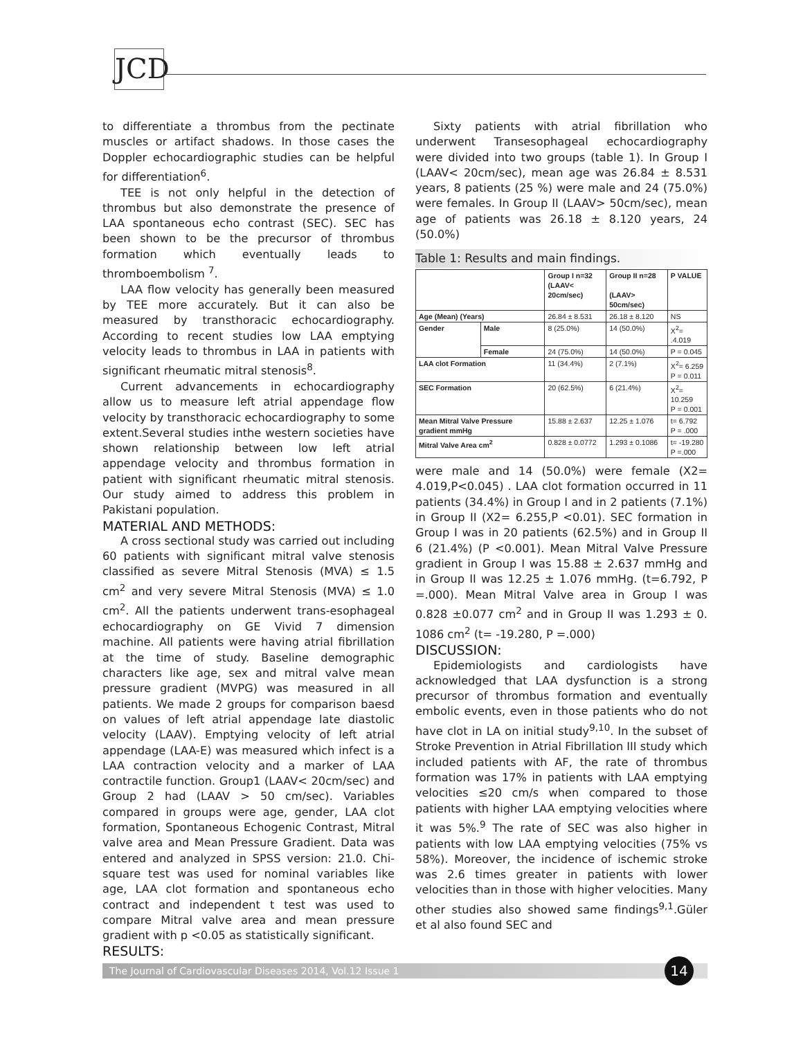JCD
to differentiate a thrombus from the pectinate muscles or artifact shadows. In those cases the Doppler echocardiographic studies can be helpful for differentiation<sup>6</sup>.
TEE is not only helpful in the detection of thrombus but also demonstrate the presence of LAA spontaneous echo contrast (SEC). SEC has been shown to be the precursor of thrombus formation which eventually leads to thromboembolism <sup>7</sup>.
LAA flow velocity has generally been measured by TEE more accurately. But it can also be measured by transthoracic echocardiography. According to recent studies low LAA emptying velocity leads to thrombus in LAA in patients with significant rheumatic mitral stenosis<sup>8</sup>.
Current advancements in echocardiography allow us to measure left atrial appendage flow velocity by transthoracic echocardiography to some extent.Several studies inthe western societies have shown relationship between low left atrial appendage velocity and thrombus formation in patient with significant rheumatic mitral stenosis. Our study aimed to address this problem in Pakistani population.
MATERIAL AND METHODS:
A cross sectional study was carried out including 60 patients with significant mitral valve stenosis classified as severe Mitral Stenosis (MVA) ≤ 1.5 cm<sup>2</sup> and very severe Mitral Stenosis (MVA) ≤ 1.0 cm<sup>2</sup>. All the patients underwent trans-esophageal echocardiography on GE Vivid 7 dimension machine. All patients were having atrial fibrillation at the time of study. Baseline demographic characters like age, sex and mitral valve mean pressure gradient (MVPG) was measured in all patients. We made 2 groups for comparison baesd on values of left atrial appendage late diastolic velocity (LAAV). Emptying velocity of left atrial appendage (LAA-E) was measured which infect is a LAA contraction velocity and a marker of LAA contractile function. Group1 (LAAV< 20cm/sec) and Group 2 had (LAAV > 50 cm/sec). Variables compared in groups were age, gender, LAA clot formation, Spontaneous Echogenic Contrast, Mitral valve area and Mean Pressure Gradient. Data was entered and analyzed in SPSS version: 21.0. Chi-square test was used for nominal variables like age, LAA clot formation and spontaneous echo contract and independent t test was used to compare Mitral valve area and mean pressure gradient with p <0.05 as statistically significant.
RESULTS:
Sixty patients with atrial fibrillation who underwent Transesophageal echocardiography were divided into two groups (table 1). In Group I (LAAV< 20cm/sec), mean age was 26.84 ± 8.531 years, 8 patients (25 %) were male and 24 (75.0%) were females. In Group II (LAAV> 50cm/sec), mean age of patients was 26.18 ± 8.120 years, 24 (50.0%)
Table 1: Results and main findings.
| | | Group I n=32 (LAAV< 20cm/sec) | Group II n=28 (LAAV> 50cm/sec) | P VALUE |
| --- | --- | --- | --- | --- |
| Age (Mean) (Years) | | 26.84 ± 8.531 | 26.18 ± 8.120 | NS |
| Gender | Male | 8 (25.0%) | 14 (50.0%) | X<sup>2</sup>= .4.019 |
| | Female | 24 (75.0%) | 14 (50.0%) | P = 0.045 |
| LAA clot Formation | | 11 (34.4%) | 2 (7.1%) | X<sup>2</sup>= 6.259 P = 0.011 |
| SEC Formation | | 20 (62.5%) | 6 (21.4%) | X<sup>2</sup>= 10.259 P = 0.001 |
| Mean Mitral Valve Pressure gradient mmHg | | 15.88 ± 2.637 | 12.25 ± 1.076 | t= 6.792 P = .000 |
| Mitral Valve Area cm<sup>2</sup> | | 0.828 ± 0.0772 | 1.293 ± 0.1086 | t= -19.280 P =.000 |
were male and 14 (50.0%) were female (X2= 4.019,P<0.045) . LAA clot formation occurred in 11 patients (34.4%) in Group I and in 2 patients (7.1%) in Group II (X2= 6.255,P <0.01). SEC formation in Group I was in 20 patients (62.5%) and in Group II 6 (21.4%) (P <0.001). Mean Mitral Valve Pressure gradient in Group I was 15.88 ± 2.637 mmHg and in Group II was 12.25 ± 1.076 mmHg. (t=6.792, P =.000). Mean Mitral Valve area in Group I was 0.828 ±0.077 cm<sup>2</sup> and in Group II was 1.293 ± 0. 1086 cm<sup>2</sup> (t= -19.280, P =.000)
DISCUSSION:
Epidemiologists and cardiologists have acknowledged that LAA dysfunction is a strong precursor of thrombus formation and eventually embolic events, even in those patients who do not have clot in LA on initial study<sup>9,10</sup>. In the subset of Stroke Prevention in Atrial Fibrillation III study which included patients with AF, the rate of thrombus formation was 17% in patients with LAA emptying velocities ≤20 cm/s when compared to those patients with higher LAA emptying velocities where it was 5%.<sup>9</sup> The rate of SEC was also higher in patients with low LAA emptying velocities (75% vs 58%). Moreover, the incidence of ischemic stroke was 2.6 times greater in patients with lower velocities than in those with higher velocities. Many other studies also showed same findings<sup>9,1</sup>.Güler et al also found SEC and
The Journal of Cardiovascular Diseases 2014, Vol.12 Issue 1
14